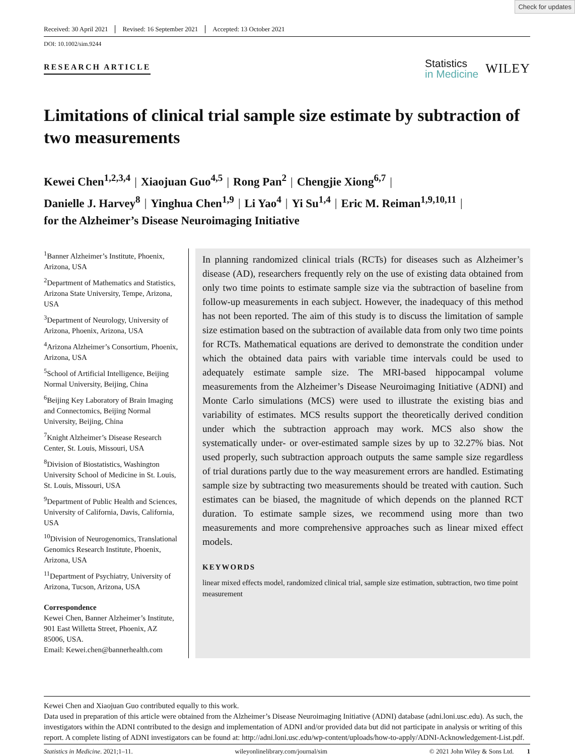Check for updates
Received: 30 April 2021 Revised: 16 September 2021 Accepted: 13 October 2021
DOI: 10.1002/sim.9244
RESEARCH ARTICLE
Statistics
in Medicine
WILEY
Limitations of clinical trial sample size estimate by subtraction of two measurements
Kewei Chen<sup>1,2,3,4</sup> | Xiaojuan Guo<sup>4,5</sup> | Rong Pan<sup>2</sup> | Chengjie Xiong<sup>6,7</sup> |
Danielle J. Harvey<sup>8</sup> | Yinghua Chen<sup>1,9</sup> | Li Yao<sup>4</sup> | Yi Su<sup>1,4</sup> | Eric M. Reiman<sup>1,9,10,11</sup> |
for the Alzheimer’s Disease Neuroimaging Initiative
<sup>1</sup> Banner Alzheimer’s Institute, Phoenix, Arizona, USA
<sup>2</sup> Department of Mathematics and Statistics, Arizona State University, Tempe, Arizona, USA
<sup>3</sup> Department of Neurology, University of Arizona, Phoenix, Arizona, USA
<sup>4</sup> Arizona Alzheimer’s Consortium, Phoenix, Arizona, USA
<sup>5</sup> School of Artificial Intelligence, Beijing Normal University, Beijing, China
<sup>6</sup> Beijing Key Laboratory of Brain Imaging and Connectomics, Beijing Normal University, Beijing, China
<sup>7</sup> Knight Alzheimer’s Disease Research Center, St. Louis, Missouri, USA
<sup>8</sup> Division of Biostatistics, Washington University School of Medicine in St. Louis, St. Louis, Missouri, USA
<sup>9</sup> Department of Public Health and Sciences, University of California, Davis, California, USA
<sup>10</sup> Division of Neurogenomics, Translational Genomics Research Institute, Phoenix, Arizona, USA
<sup>11</sup> Department of Psychiatry, University of Arizona, Tucson, Arizona, USA
Correspondence
Kewei Chen, Banner Alzheimer’s Institute, 901 East Willetta Street, Phoenix, AZ 85006, USA.
Email: Kewei.chen@bannerhealth.com
In planning randomized clinical trials (RCTs) for diseases such as Alzheimer’s disease (AD), researchers frequently rely on the use of existing data obtained from only two time points to estimate sample size via the subtraction of baseline from follow-up measurements in each subject. However, the inadequacy of this method has not been reported. The aim of this study is to discuss the limitation of sample size estimation based on the subtraction of available data from only two time points for RCTs. Mathematical equations are derived to demonstrate the condition under which the obtained data pairs with variable time intervals could be used to adequately estimate sample size. The MRI-based hippocampal volume measurements from the Alzheimer’s Disease Neuroimaging Initiative (ADNI) and Monte Carlo simulations (MCS) were used to illustrate the existing bias and variability of estimates. MCS results support the theoretically derived condition under which the subtraction approach may work. MCS also show the systematically under- or over-estimated sample sizes by up to 32.27% bias. Not used properly, such subtraction approach outputs the same sample size regardless of trial durations partly due to the way measurement errors are handled. Estimating sample size by subtracting two measurements should be treated with caution. Such estimates can be biased, the magnitude of which depends on the planned RCT duration. To estimate sample sizes, we recommend using more than two measurements and more comprehensive approaches such as linear mixed effect models.
KEYWORDS
linear mixed effects model, randomized clinical trial, sample size estimation, subtraction, two time point measurement
Kewei Chen and Xiaojuan Guo contributed equally to this work.
Data used in preparation of this article were obtained from the Alzheimer’s Disease Neuroimaging Initiative (ADNI) database (adni.loni.usc.edu). As such, the investigators within the ADNI contributed to the design and implementation of ADNI and/or provided data but did not participate in analysis or writing of this report. A complete listing of ADNI investigators can be found at: http://adni.loni.usc.edu/wp-content/uploads/how-to-apply/ADNI-Acknowledgement-List.pdf.
Statistics in Medicine. 2021;1–11. wileyonlinelibrary.com/journal/sim © 2021 John Wiley & Sons Ltd. 1